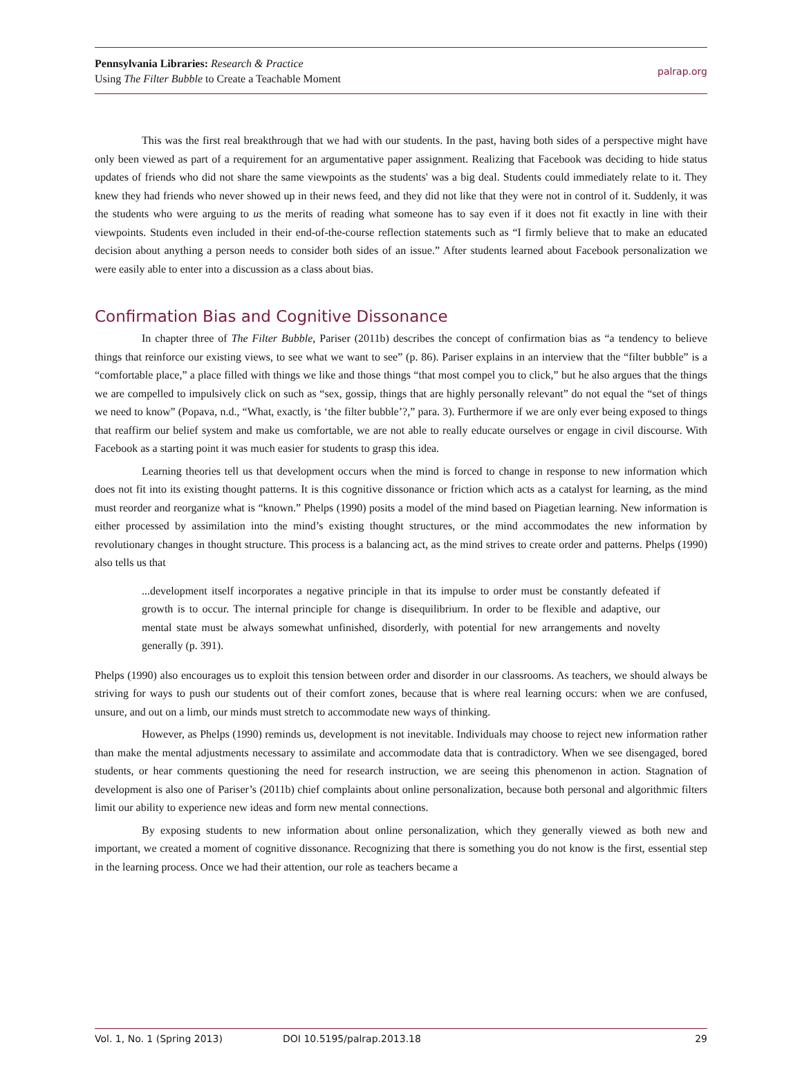Pennsylvania Libraries: Research & Practice
Using The Filter Bubble to Create a Teachable Moment
palrap.org
This was the first real breakthrough that we had with our students. In the past, having both sides of a perspective might have only been viewed as part of a requirement for an argumentative paper assignment. Realizing that Facebook was deciding to hide status updates of friends who did not share the same viewpoints as the students' was a big deal. Students could immediately relate to it. They knew they had friends who never showed up in their news feed, and they did not like that they were not in control of it. Suddenly, it was the students who were arguing to us the merits of reading what someone has to say even if it does not fit exactly in line with their viewpoints. Students even included in their end-of-the-course reflection statements such as “I firmly believe that to make an educated decision about anything a person needs to consider both sides of an issue.” After students learned about Facebook personalization we were easily able to enter into a discussion as a class about bias.
Confirmation Bias and Cognitive Dissonance
In chapter three of The Filter Bubble, Pariser (2011b) describes the concept of confirmation bias as “a tendency to believe things that reinforce our existing views, to see what we want to see” (p. 86). Pariser explains in an interview that the “filter bubble” is a “comfortable place,” a place filled with things we like and those things “that most compel you to click,” but he also argues that the things we are compelled to impulsively click on such as “sex, gossip, things that are highly personally relevant” do not equal the “set of things we need to know” (Popava, n.d., “What, exactly, is ‘the filter bubble’?,” para. 3). Furthermore if we are only ever being exposed to things that reaffirm our belief system and make us comfortable, we are not able to really educate ourselves or engage in civil discourse. With Facebook as a starting point it was much easier for students to grasp this idea.
Learning theories tell us that development occurs when the mind is forced to change in response to new information which does not fit into its existing thought patterns. It is this cognitive dissonance or friction which acts as a catalyst for learning, as the mind must reorder and reorganize what is “known.” Phelps (1990) posits a model of the mind based on Piagetian learning. New information is either processed by assimilation into the mind’s existing thought structures, or the mind accommodates the new information by revolutionary changes in thought structure. This process is a balancing act, as the mind strives to create order and patterns. Phelps (1990) also tells us that
...development itself incorporates a negative principle in that its impulse to order must be constantly defeated if growth is to occur. The internal principle for change is disequilibrium. In order to be flexible and adaptive, our mental state must be always somewhat unfinished, disorderly, with potential for new arrangements and novelty generally (p. 391).
Phelps (1990) also encourages us to exploit this tension between order and disorder in our classrooms. As teachers, we should always be striving for ways to push our students out of their comfort zones, because that is where real learning occurs: when we are confused, unsure, and out on a limb, our minds must stretch to accommodate new ways of thinking.
However, as Phelps (1990) reminds us, development is not inevitable. Individuals may choose to reject new information rather than make the mental adjustments necessary to assimilate and accommodate data that is contradictory. When we see disengaged, bored students, or hear comments questioning the need for research instruction, we are seeing this phenomenon in action. Stagnation of development is also one of Pariser’s (2011b) chief complaints about online personalization, because both personal and algorithmic filters limit our ability to experience new ideas and form new mental connections.
By exposing students to new information about online personalization, which they generally viewed as both new and important, we created a moment of cognitive dissonance. Recognizing that there is something you do not know is the first, essential step in the learning process. Once we had their attention, our role as teachers became a
Vol. 1, No. 1 (Spring 2013) DOI 10.5195/palrap.2013.18 29